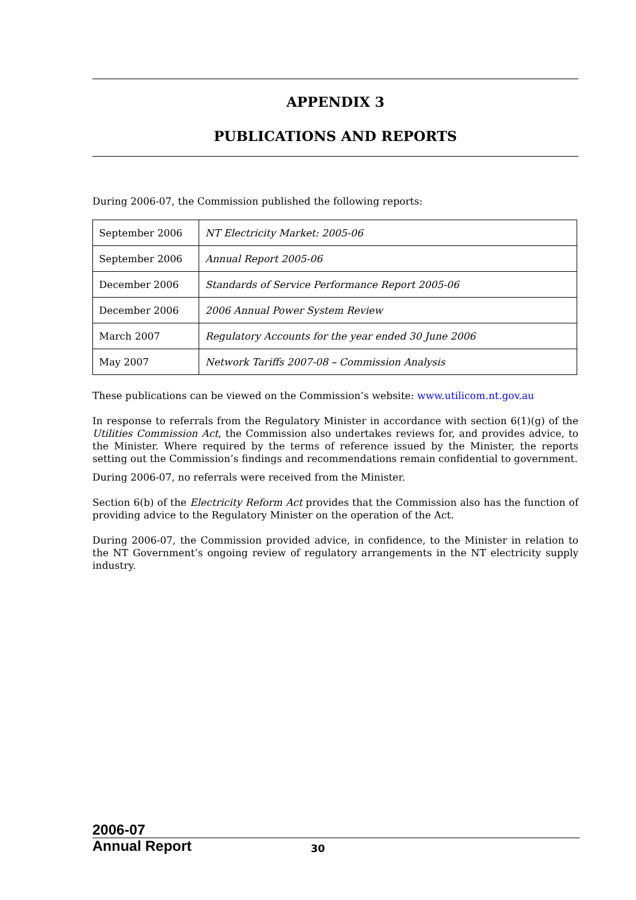APPENDIX 3
PUBLICATIONS AND REPORTS
During 2006-07, the Commission published the following reports:
| September 2006 | NT Electricity Market: 2005-06 |
| September 2006 | Annual Report 2005-06 |
| December 2006 | Standards of Service Performance Report 2005-06 |
| December 2006 | 2006 Annual Power System Review |
| March 2007 | Regulatory Accounts for the year ended 30 June 2006 |
| May 2007 | Network Tariffs 2007-08 – Commission Analysis |
These publications can be viewed on the Commission’s website: www.utilicom.nt.gov.au
In response to referrals from the Regulatory Minister in accordance with section 6(1)(g) of the Utilities Commission Act, the Commission also undertakes reviews for, and provides advice, to the Minister. Where required by the terms of reference issued by the Minister, the reports setting out the Commission’s findings and recommendations remain confidential to government.
During 2006-07, no referrals were received from the Minister.
Section 6(b) of the Electricity Reform Act provides that the Commission also has the function of providing advice to the Regulatory Minister on the operation of the Act.
During 2006-07, the Commission provided advice, in confidence, to the Minister in relation to the NT Government’s ongoing review of regulatory arrangements in the NT electricity supply industry.
2006-07
Annual Report
30